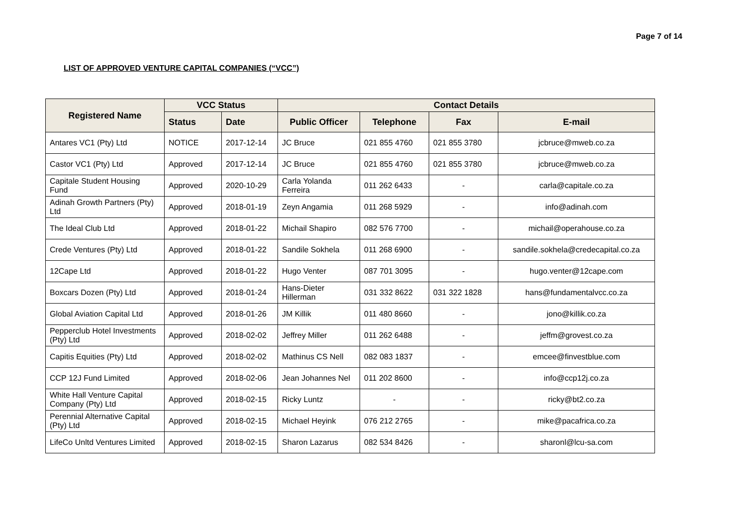Page 7 of 14
LIST OF APPROVED VENTURE CAPITAL COMPANIES (“VCC”)
| Registered Name | VCC Status | | Contact Details | | | |
| --- | --- | --- | --- | --- | --- | --- |
| | Status | Date | Public Officer | Telephone | Fax | E-mail |
| Antares VC1 (Pty) Ltd | NOTICE | 2017-12-14 | JC Bruce | 021 855 4760 | 021 855 3780 | jcbruce@mweb.co.za |
| Castor VC1 (Pty) Ltd | Approved | 2017-12-14 | JC Bruce | 021 855 4760 | 021 855 3780 | jcbruce@mweb.co.za |
| Capitale Student Housing Fund | Approved | 2020-10-29 | Carla Yolanda Ferreira | 011 262 6433 | - | carla@capitale.co.za |
| Adinah Growth Partners (Pty) Ltd | Approved | 2018-01-19 | Zeyn Angamia | 011 268 5929 | - | info@adinah.com |
| The Ideal Club Ltd | Approved | 2018-01-22 | Michail Shapiro | 082 576 7700 | - | michail@operahouse.co.za |
| Crede Ventures (Pty) Ltd | Approved | 2018-01-22 | Sandile Sokhela | 011 268 6900 | - | sandile.sokhela@credecapital.co.za |
| 12Cape Ltd | Approved | 2018-01-22 | Hugo Venter | 087 701 3095 | - | hugo.venter@12cape.com |
| Boxcars Dozen (Pty) Ltd | Approved | 2018-01-24 | Hans-Dieter Hillerman | 031 332 8622 | 031 322 1828 | hans@fundamentalvcc.co.za |
| Global Aviation Capital Ltd | Approved | 2018-01-26 | JM Killik | 011 480 8660 | - | jono@killik.co.za |
| Pepperclub Hotel Investments (Pty) Ltd | Approved | 2018-02-02 | Jeffrey Miller | 011 262 6488 | - | jeffm@grovest.co.za |
| Capitis Equities (Pty) Ltd | Approved | 2018-02-02 | Mathinus CS Nell | 082 083 1837 | - | emcee@finvestblue.com |
| CCP 12J Fund Limited | Approved | 2018-02-06 | Jean Johannes Nel | 011 202 8600 | - | info@ccp12j.co.za |
| White Hall Venture Capital Company (Pty) Ltd | Approved | 2018-02-15 | Ricky Luntz | - | - | ricky@bt2.co.za |
| Perennial Alternative Capital (Pty) Ltd | Approved | 2018-02-15 | Michael Heyink | 076 212 2765 | - | mike@pacafrica.co.za |
| LifeCo Unltd Ventures Limited | Approved | 2018-02-15 | Sharon Lazarus | 082 534 8426 | - | sharonl@lcu-sa.com |